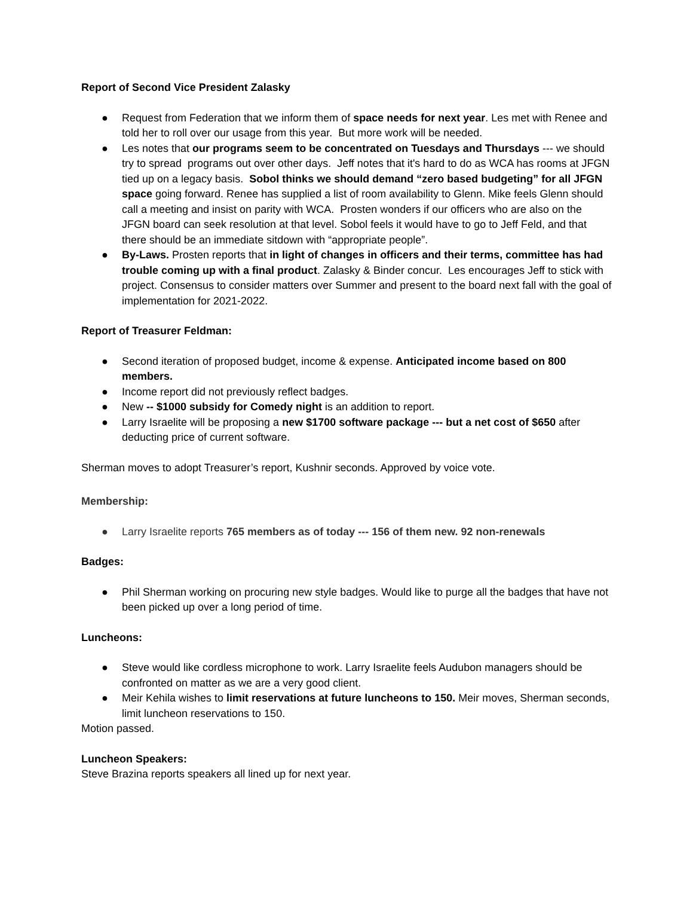Report of Second Vice President Zalasky
● Request from Federation that we inform them of space needs for next year. Les met with Renee and told her to roll over our usage from this year. But more work will be needed.
● Les notes that our programs seem to be concentrated on Tuesdays and Thursdays --- we should try to spread programs out over other days. Jeff notes that it's hard to do as WCA has rooms at JFGN tied up on a legacy basis. Sobol thinks we should demand “zero based budgeting” for all JFGN space going forward. Renee has supplied a list of room availability to Glenn. Mike feels Glenn should call a meeting and insist on parity with WCA. Prosten wonders if our officers who are also on the JFGN board can seek resolution at that level. Sobol feels it would have to go to Jeff Feld, and that there should be an immediate sitdown with “appropriate people”.
● By-Laws. Prosten reports that in light of changes in officers and their terms, committee has had trouble coming up with a final product. Zalasky & Binder concur. Les encourages Jeff to stick with project. Consensus to consider matters over Summer and present to the board next fall with the goal of implementation for 2021-2022.
Report of Treasurer Feldman:
● Second iteration of proposed budget, income & expense. Anticipated income based on 800 members.
● Income report did not previously reflect badges.
● New -- $1000 subsidy for Comedy night is an addition to report.
● Larry Israelite will be proposing a new $1700 software package --- but a net cost of $650 after deducting price of current software.
Sherman moves to adopt Treasurer’s report, Kushnir seconds. Approved by voice vote.
Membership:
● Larry Israelite reports 765 members as of today --- 156 of them new. 92 non-renewals
Badges:
● Phil Sherman working on procuring new style badges. Would like to purge all the badges that have not been picked up over a long period of time.
Luncheons:
● Steve would like cordless microphone to work. Larry Israelite feels Audubon managers should be confronted on matter as we are a very good client.
● Meir Kehila wishes to limit reservations at future luncheons to 150. Meir moves, Sherman seconds, limit luncheon reservations to 150.
Motion passed.
Luncheon Speakers:
Steve Brazina reports speakers all lined up for next year.